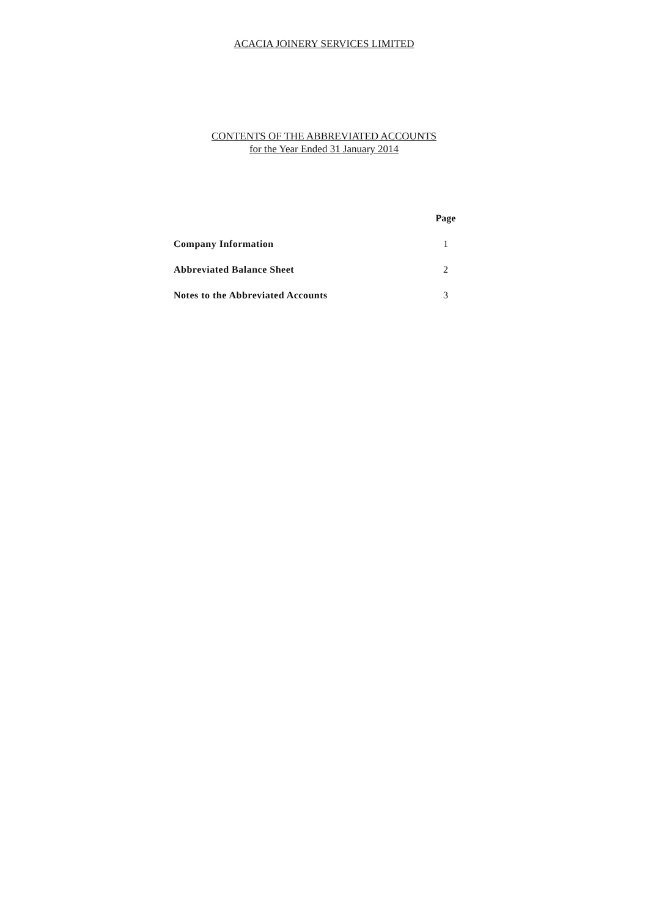ACACIA JOINERY SERVICES LIMITED
CONTENTS OF THE ABBREVIATED ACCOUNTS
for the Year Ended 31 January 2014
| | Page |
| Company Information | 1 |
| Abbreviated Balance Sheet | 2 |
| Notes to the Abbreviated Accounts | 3 |